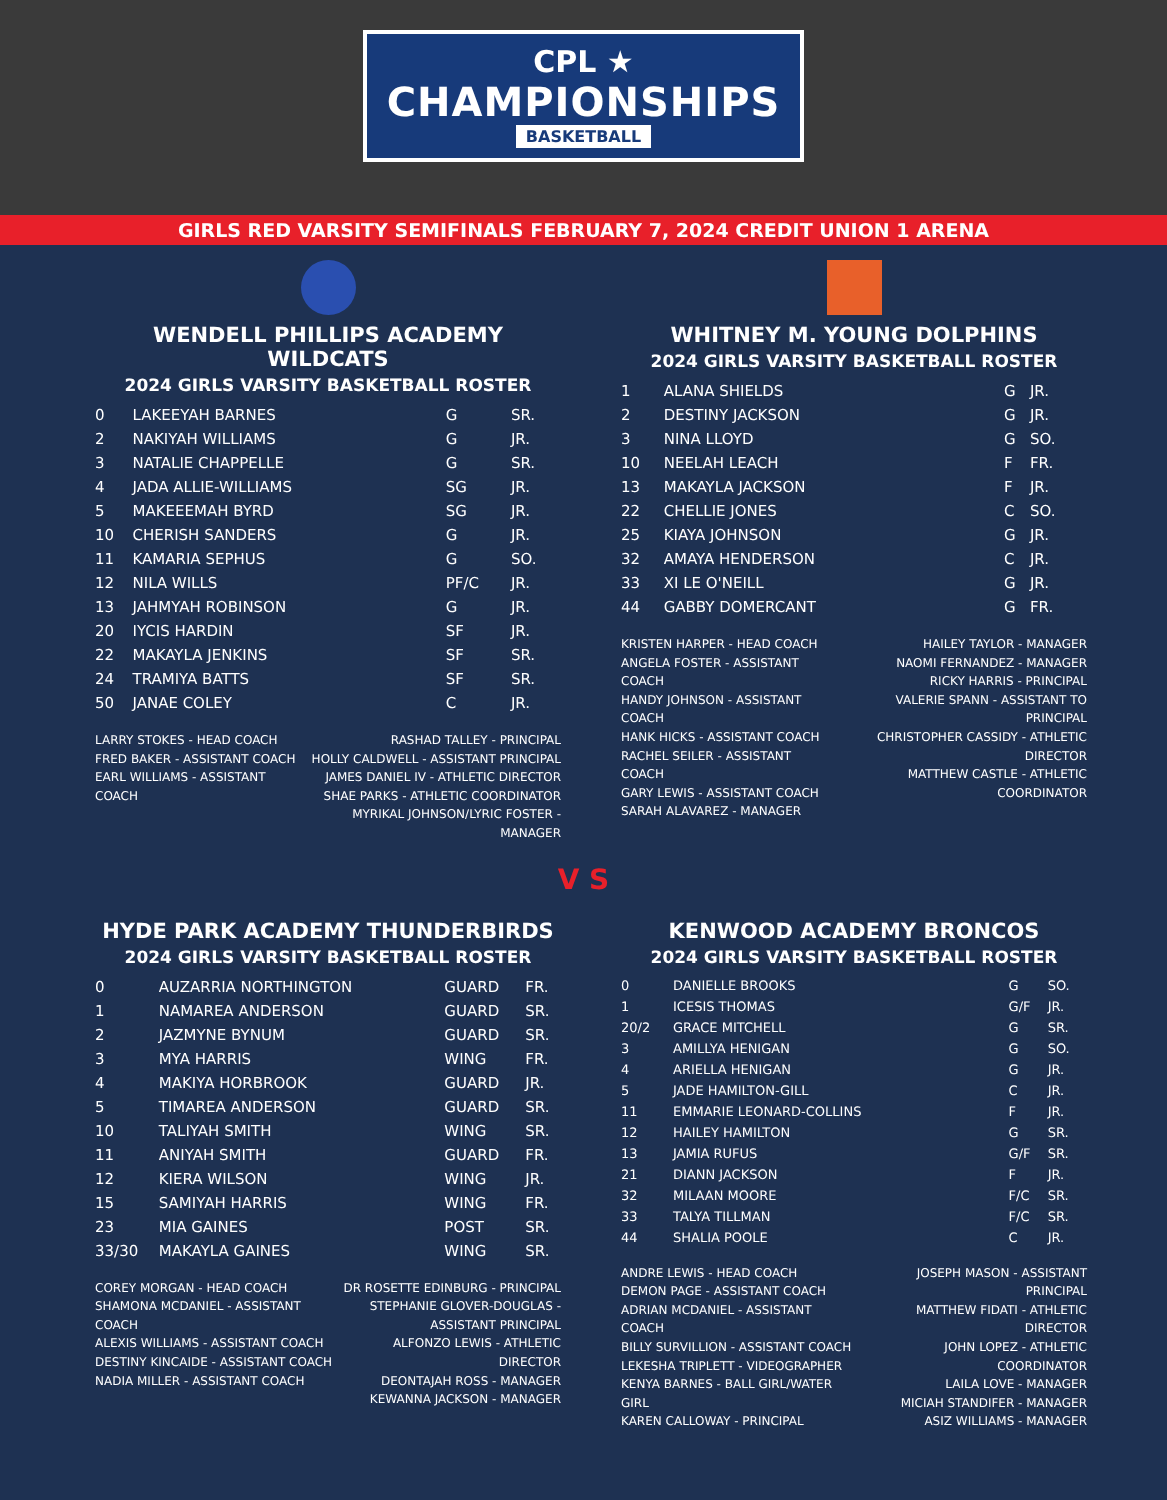CPL ★
CHAMPIONSHIPS
BASKETBALL
GIRLS RED VARSITY SEMIFINALS FEBRUARY 7, 2024 CREDIT UNION 1 ARENA
WENDELL PHILLIPS ACADEMY WILDCATS
2024 GIRLS VARSITY BASKETBALL ROSTER
| 0 | LAKEEYAH BARNES | G | SR. |
| 2 | NAKIYAH WILLIAMS | G | JR. |
| 3 | NATALIE CHAPPELLE | G | SR. |
| 4 | JADA ALLIE-WILLIAMS | SG | JR. |
| 5 | MAKEEEMAH BYRD | SG | JR. |
| 10 | CHERISH SANDERS | G | JR. |
| 11 | KAMARIA SEPHUS | G | SO. |
| 12 | NILA WILLS | PF/C | JR. |
| 13 | JAHMYAH ROBINSON | G | JR. |
| 20 | IYCIS HARDIN | SF | JR. |
| 22 | MAKAYLA JENKINS | SF | SR. |
| 24 | TRAMIYA BATTS | SF | SR. |
| 50 | JANAE COLEY | C | JR. |
LARRY STOKES - HEAD COACH
FRED BAKER - ASSISTANT COACH
EARL WILLIAMS - ASSISTANT COACH
RASHAD TALLEY - PRINCIPAL
HOLLY CALDWELL - ASSISTANT PRINCIPAL
JAMES DANIEL IV - ATHLETIC DIRECTOR
SHAE PARKS - ATHLETIC COORDINATOR
MYRIKAL JOHNSON/LYRIC FOSTER - MANAGER
WHITNEY M. YOUNG DOLPHINS
2024 GIRLS VARSITY BASKETBALL ROSTER
| 1 | ALANA SHIELDS | G | JR. |
| 2 | DESTINY JACKSON | G | JR. |
| 3 | NINA LLOYD | G | SO. |
| 10 | NEELAH LEACH | F | FR. |
| 13 | MAKAYLA JACKSON | F | JR. |
| 22 | CHELLIE JONES | C | SO. |
| 25 | KIAYA JOHNSON | G | JR. |
| 32 | AMAYA HENDERSON | C | JR. |
| 33 | XI LE O'NEILL | G | JR. |
| 44 | GABBY DOMERCANT | G | FR. |
KRISTEN HARPER - HEAD COACH
ANGELA FOSTER - ASSISTANT COACH
HANDY JOHNSON - ASSISTANT COACH
HANK HICKS - ASSISTANT COACH
RACHEL SEILER - ASSISTANT COACH
GARY LEWIS - ASSISTANT COACH
SARAH ALAVAREZ - MANAGER
HAILEY TAYLOR - MANAGER
NAOMI FERNANDEZ - MANAGER
RICKY HARRIS - PRINCIPAL
VALERIE SPANN - ASSISTANT TO PRINCIPAL
CHRISTOPHER CASSIDY - ATHLETIC DIRECTOR
MATTHEW CASTLE - ATHLETIC COORDINATOR
V S
HYDE PARK ACADEMY THUNDERBIRDS
2024 GIRLS VARSITY BASKETBALL ROSTER
| 0 | AUZARRIA NORTHINGTON | GUARD | FR. |
| 1 | NAMAREA ANDERSON | GUARD | SR. |
| 2 | JAZMYNE BYNUM | GUARD | SR. |
| 3 | MYA HARRIS | WING | FR. |
| 4 | MAKIYA HORBROOK | GUARD | JR. |
| 5 | TIMAREA ANDERSON | GUARD | SR. |
| 10 | TALIYAH SMITH | WING | SR. |
| 11 | ANIYAH SMITH | GUARD | FR. |
| 12 | KIERA WILSON | WING | JR. |
| 15 | SAMIYAH HARRIS | WING | FR. |
| 23 | MIA GAINES | POST | SR. |
| 33/30 | MAKAYLA GAINES | WING | SR. |
COREY MORGAN - HEAD COACH
SHAMONA MCDANIEL - ASSISTANT COACH
ALEXIS WILLIAMS - ASSISTANT COACH
DESTINY KINCAIDE - ASSISTANT COACH
NADIA MILLER - ASSISTANT COACH
DR ROSETTE EDINBURG - PRINCIPAL
STEPHANIE GLOVER-DOUGLAS -
ASSISTANT PRINCIPAL
ALFONZO LEWIS - ATHLETIC DIRECTOR
DEONTAJAH ROSS - MANAGER
KEWANNA JACKSON - MANAGER
KENWOOD ACADEMY BRONCOS
2024 GIRLS VARSITY BASKETBALL ROSTER
| 0 | DANIELLE BROOKS | G | SO. |
| 1 | ICESIS THOMAS | G/F | JR. |
| 20/2 | GRACE MITCHELL | G | SR. |
| 3 | AMILLYA HENIGAN | G | SO. |
| 4 | ARIELLA HENIGAN | G | JR. |
| 5 | JADE HAMILTON-GILL | C | JR. |
| 11 | EMMARIE LEONARD-COLLINS | F | JR. |
| 12 | HAILEY HAMILTON | G | SR. |
| 13 | JAMIA RUFUS | G/F | SR. |
| 21 | DIANN JACKSON | F | JR. |
| 32 | MILAAN MOORE | F/C | SR. |
| 33 | TALYA TILLMAN | F/C | SR. |
| 44 | SHALIA POOLE | C | JR. |
ANDRE LEWIS - HEAD COACH
DEMON PAGE - ASSISTANT COACH
ADRIAN MCDANIEL - ASSISTANT COACH
BILLY SURVILLION - ASSISTANT COACH
LEKESHA TRIPLETT - VIDEOGRAPHER
KENYA BARNES - BALL GIRL/WATER GIRL
KAREN CALLOWAY - PRINCIPAL
JOSEPH MASON - ASSISTANT PRINCIPAL
MATTHEW FIDATI - ATHLETIC DIRECTOR
JOHN LOPEZ - ATHLETIC COORDINATOR
LAILA LOVE - MANAGER
MICIAH STANDIFER - MANAGER
ASIZ WILLIAMS - MANAGER